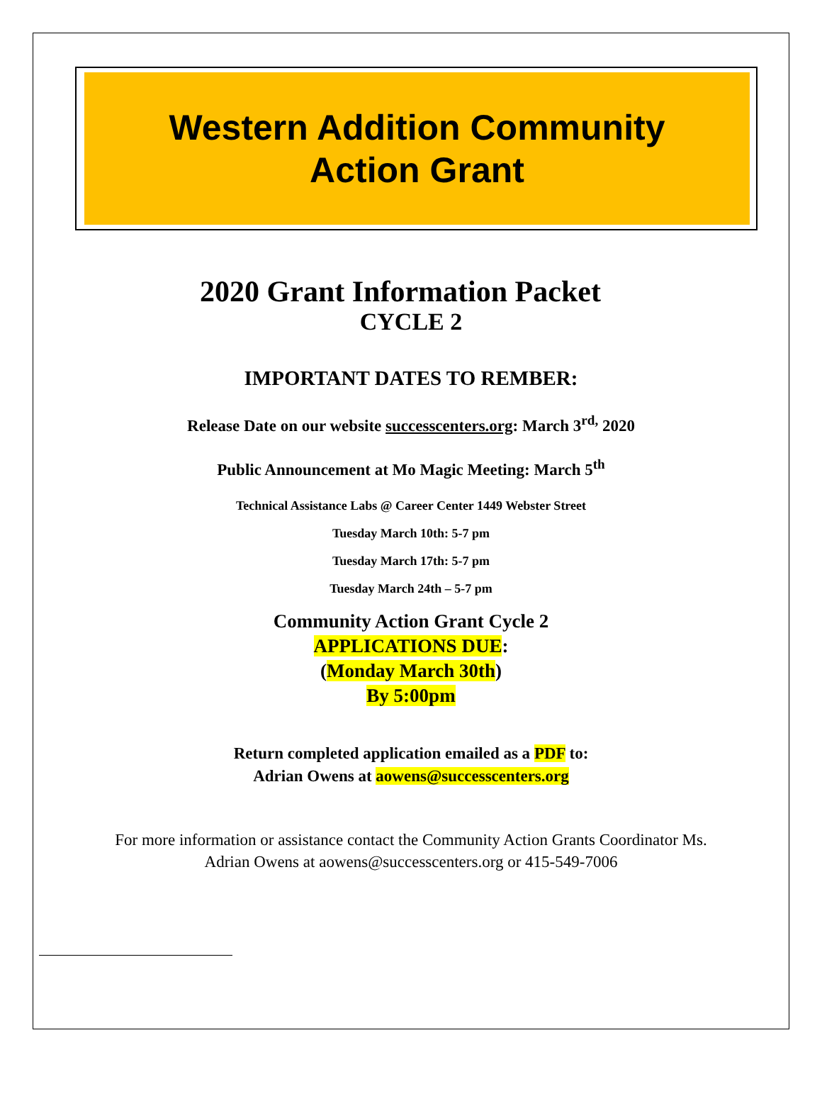Western Addition Community
Action Grant
2020 Grant Information Packet
CYCLE 2
IMPORTANT DATES TO REMBER:
Release Date on our website successcenters.org: March 3<sup>rd,</sup> 2020
Public Announcement at Mo Magic Meeting: March 5<sup>th</sup>
Technical Assistance Labs @ Career Center 1449 Webster Street
Tuesday March 10th: 5-7 pm
Tuesday March 17th: 5-7 pm
Tuesday March 24th – 5-7 pm
Community Action Grant Cycle 2
APPLICATIONS DUE:
(Monday March 30th)
By 5:00pm
Return completed application emailed as a PDF to:
Adrian Owens at aowens@successcenters.org
For more information or assistance contact the Community Action Grants Coordinator Ms.
Adrian Owens at aowens@successcenters.org or 415-549-7006